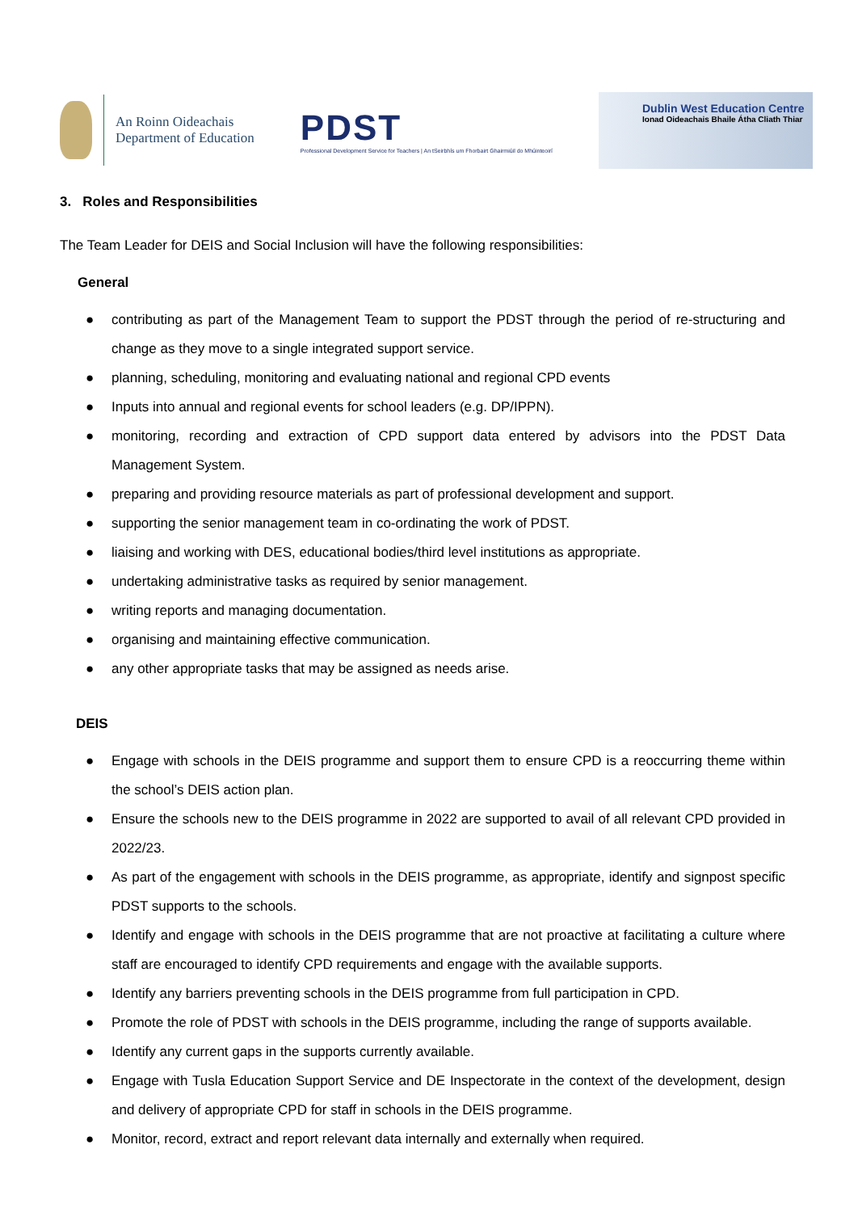An Roinn Oideachais
Department of Education
PDST
Professional Development Service for Teachers | An tSeirbhís um Fhorbairt Ghairmiúil do Mhúinteoirí
Dublin West Education Centre
Ionad Oideachais Bhaile Átha Cliath Thiar
3. Roles and Responsibilities
The Team Leader for DEIS and Social Inclusion will have the following responsibilities:
General
● contributing as part of the Management Team to support the PDST through the period of re-structuring and change as they move to a single integrated support service.
● planning, scheduling, monitoring and evaluating national and regional CPD events
● Inputs into annual and regional events for school leaders (e.g. DP/IPPN).
● monitoring, recording and extraction of CPD support data entered by advisors into the PDST Data Management System.
● preparing and providing resource materials as part of professional development and support.
● supporting the senior management team in co-ordinating the work of PDST.
● liaising and working with DES, educational bodies/third level institutions as appropriate.
● undertaking administrative tasks as required by senior management.
● writing reports and managing documentation.
● organising and maintaining effective communication.
● any other appropriate tasks that may be assigned as needs arise.
DEIS
● Engage with schools in the DEIS programme and support them to ensure CPD is a reoccurring theme within the school’s DEIS action plan.
● Ensure the schools new to the DEIS programme in 2022 are supported to avail of all relevant CPD provided in 2022/23.
● As part of the engagement with schools in the DEIS programme, as appropriate, identify and signpost specific PDST supports to the schools.
● Identify and engage with schools in the DEIS programme that are not proactive at facilitating a culture where staff are encouraged to identify CPD requirements and engage with the available supports.
● Identify any barriers preventing schools in the DEIS programme from full participation in CPD.
● Promote the role of PDST with schools in the DEIS programme, including the range of supports available.
● Identify any current gaps in the supports currently available.
● Engage with Tusla Education Support Service and DE Inspectorate in the context of the development, design and delivery of appropriate CPD for staff in schools in the DEIS programme.
● Monitor, record, extract and report relevant data internally and externally when required.